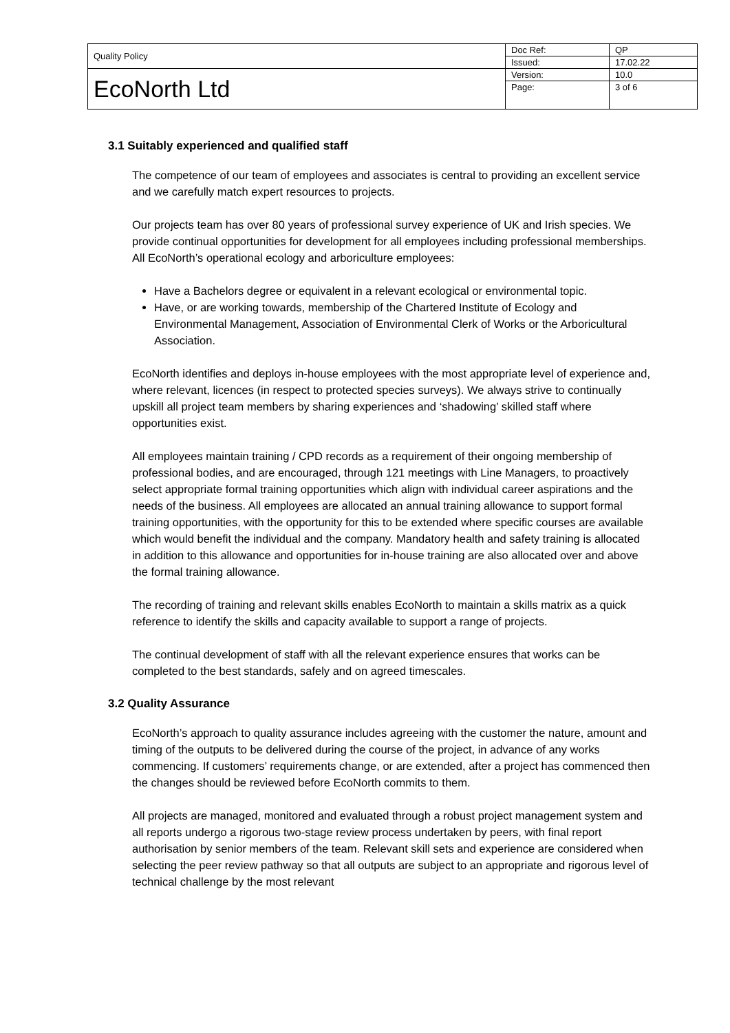| Quality Policy | Doc Ref: | QP |
| | Issued: | 17.02.22 |
| EcoNorth Ltd | Version: | 10.0 |
| | Page: | 3 of 6 |
3.1 Suitably experienced and qualified staff
The competence of our team of employees and associates is central to providing an excellent service and we carefully match expert resources to projects.
Our projects team has over 80 years of professional survey experience of UK and Irish species. We provide continual opportunities for development for all employees including professional memberships. All EcoNorth’s operational ecology and arboriculture employees:
Have a Bachelors degree or equivalent in a relevant ecological or environmental topic.
Have, or are working towards, membership of the Chartered Institute of Ecology and Environmental Management, Association of Environmental Clerk of Works or the Arboricultural Association.
EcoNorth identifies and deploys in-house employees with the most appropriate level of experience and, where relevant, licences (in respect to protected species surveys). We always strive to continually upskill all project team members by sharing experiences and ‘shadowing’ skilled staff where opportunities exist.
All employees maintain training / CPD records as a requirement of their ongoing membership of professional bodies, and are encouraged, through 121 meetings with Line Managers, to proactively select appropriate formal training opportunities which align with individual career aspirations and the needs of the business. All employees are allocated an annual training allowance to support formal training opportunities, with the opportunity for this to be extended where specific courses are available which would benefit the individual and the company. Mandatory health and safety training is allocated in addition to this allowance and opportunities for in-house training are also allocated over and above the formal training allowance.
The recording of training and relevant skills enables EcoNorth to maintain a skills matrix as a quick reference to identify the skills and capacity available to support a range of projects.
The continual development of staff with all the relevant experience ensures that works can be completed to the best standards, safely and on agreed timescales.
3.2 Quality Assurance
EcoNorth’s approach to quality assurance includes agreeing with the customer the nature, amount and timing of the outputs to be delivered during the course of the project, in advance of any works commencing. If customers’ requirements change, or are extended, after a project has commenced then the changes should be reviewed before EcoNorth commits to them.
All projects are managed, monitored and evaluated through a robust project management system and all reports undergo a rigorous two-stage review process undertaken by peers, with final report authorisation by senior members of the team. Relevant skill sets and experience are considered when selecting the peer review pathway so that all outputs are subject to an appropriate and rigorous level of technical challenge by the most relevant